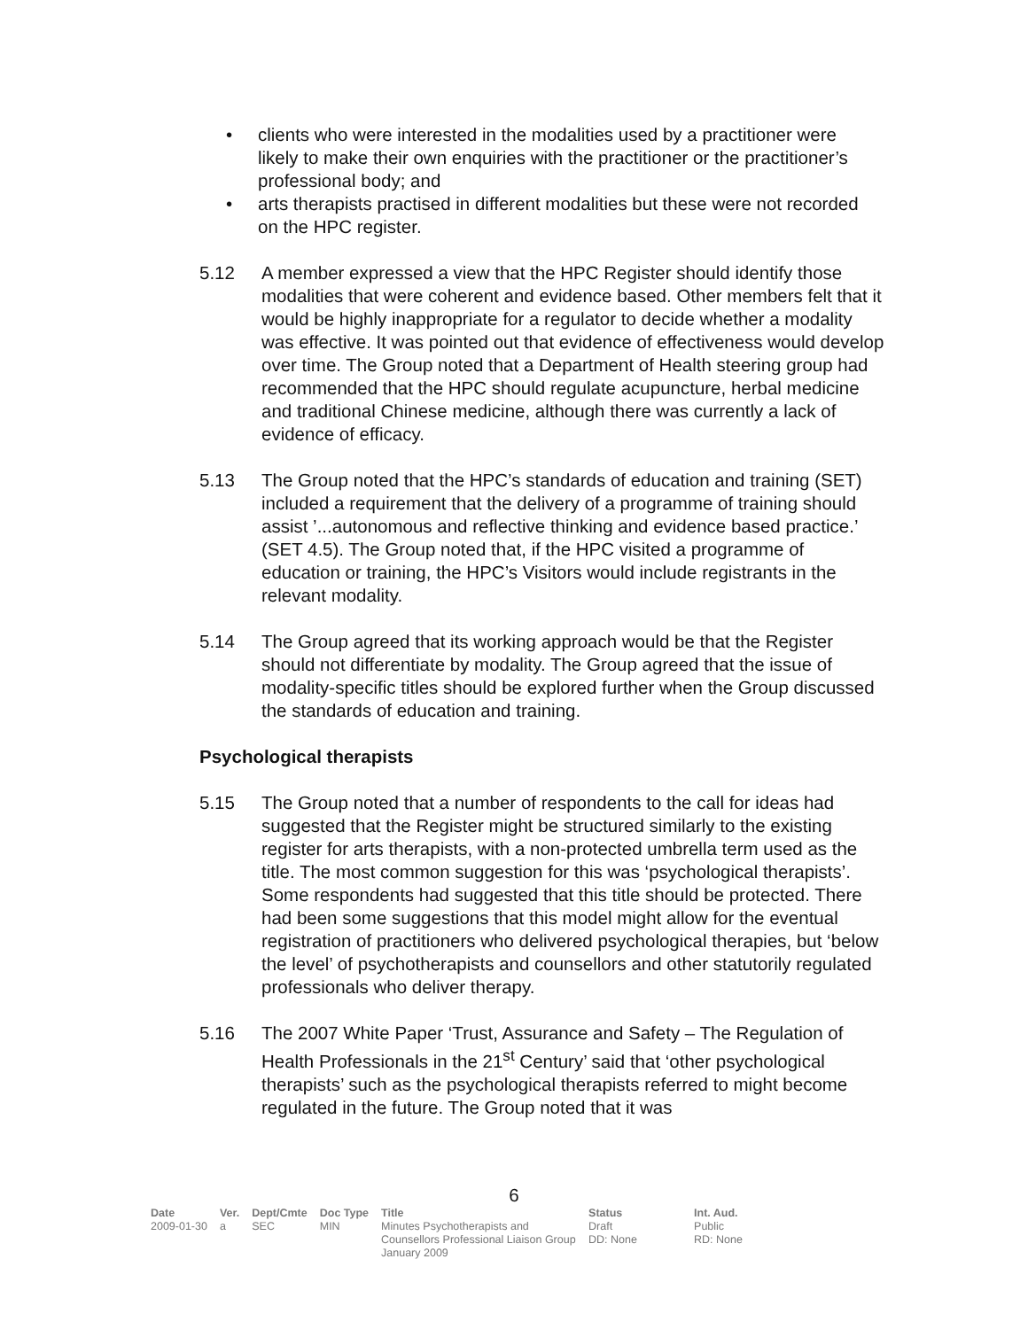• clients who were interested in the modalities used by a practitioner were likely to make their own enquiries with the practitioner or the practitioner’s professional body; and
• arts therapists practised in different modalities but these were not recorded on the HPC register.
5.12 A member expressed a view that the HPC Register should identify those modalities that were coherent and evidence based. Other members felt that it would be highly inappropriate for a regulator to decide whether a modality was effective. It was pointed out that evidence of effectiveness would develop over time. The Group noted that a Department of Health steering group had recommended that the HPC should regulate acupuncture, herbal medicine and traditional Chinese medicine, although there was currently a lack of evidence of efficacy.
5.13 The Group noted that the HPC’s standards of education and training (SET) included a requirement that the delivery of a programme of training should assist ’...autonomous and reflective thinking and evidence based practice.’ (SET 4.5). The Group noted that, if the HPC visited a programme of education or training, the HPC’s Visitors would include registrants in the relevant modality.
5.14 The Group agreed that its working approach would be that the Register should not differentiate by modality. The Group agreed that the issue of modality-specific titles should be explored further when the Group discussed the standards of education and training.
Psychological therapists
5.15 The Group noted that a number of respondents to the call for ideas had suggested that the Register might be structured similarly to the existing register for arts therapists, with a non-protected umbrella term used as the title. The most common suggestion for this was ‘psychological therapists’. Some respondents had suggested that this title should be protected. There had been some suggestions that this model might allow for the eventual registration of practitioners who delivered psychological therapies, but ‘below the level’ of psychotherapists and counsellors and other statutorily regulated professionals who deliver therapy.
5.16 The 2007 White Paper ‘Trust, Assurance and Safety – The Regulation of Health Professionals in the 21<sup>st</sup> Century’ said that ‘other psychological therapists’ such as the psychological therapists referred to might become regulated in the future. The Group noted that it was
6
| Date | Ver. | Dept/Cmte | Doc Type | Title | Status | Int. Aud. |
| --- | --- | --- | --- | --- | --- | --- |
| 2009-01-30 | a | SEC | MIN | Minutes Psychotherapists and Counsellors Professional Liaison Group January 2009 | Draft DD: None | Public RD: None |